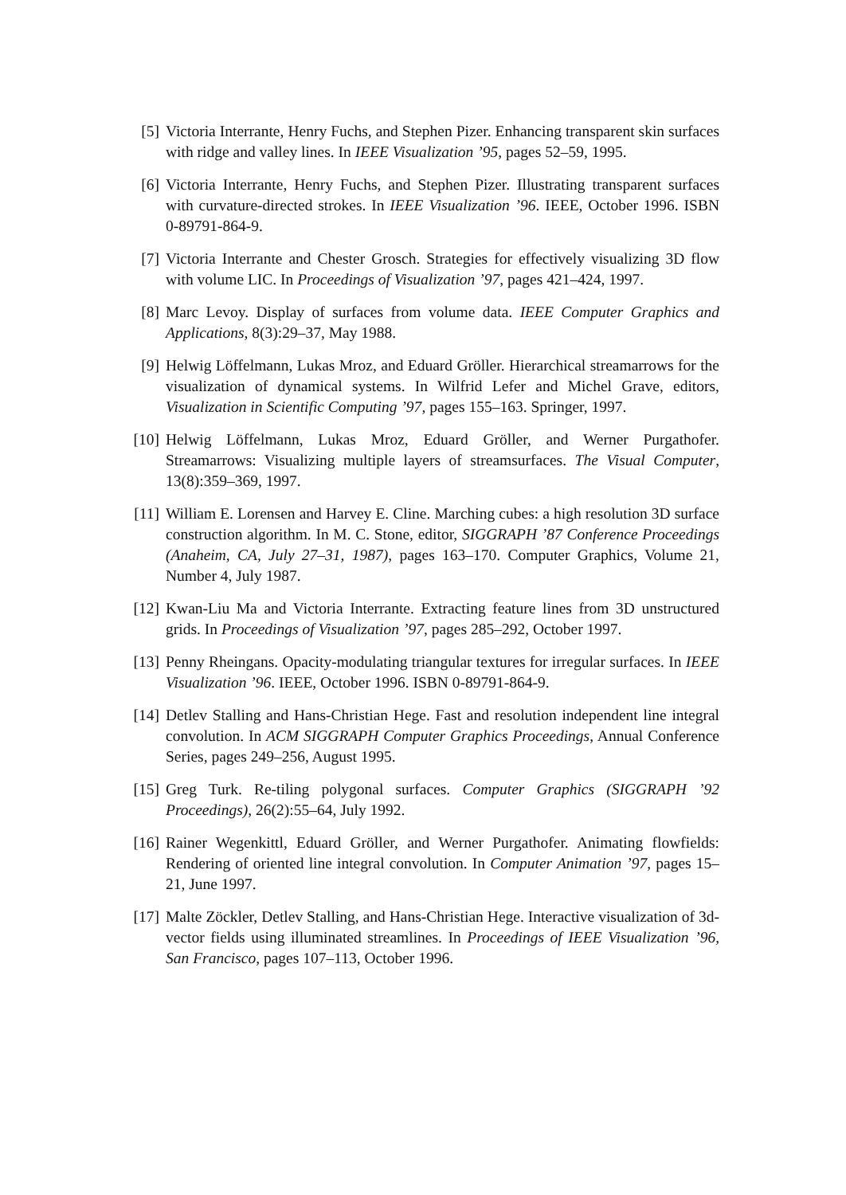[5] Victoria Interrante, Henry Fuchs, and Stephen Pizer. Enhancing transparent skin surfaces with ridge and valley lines. In IEEE Visualization ’95, pages 52–59, 1995.
[6] Victoria Interrante, Henry Fuchs, and Stephen Pizer. Illustrating transparent surfaces with curvature-directed strokes. In IEEE Visualization ’96. IEEE, October 1996. ISBN 0-89791-864-9.
[7] Victoria Interrante and Chester Grosch. Strategies for effectively visualizing 3D flow with volume LIC. In Proceedings of Visualization ’97, pages 421–424, 1997.
[8] Marc Levoy. Display of surfaces from volume data. IEEE Computer Graphics and Applications, 8(3):29–37, May 1988.
[9] Helwig Löffelmann, Lukas Mroz, and Eduard Gröller. Hierarchical streamarrows for the visualization of dynamical systems. In Wilfrid Lefer and Michel Grave, editors, Visualization in Scientific Computing ’97, pages 155–163. Springer, 1997.
[10]
Helwig Löffelmann, Lukas Mroz, Eduard Gröller, and Werner Purgathofer. Streamarrows: Visualizing multiple layers of streamsurfaces. The Visual Computer, 13(8):359–369, 1997.
[11]
William E. Lorensen and Harvey E. Cline. Marching cubes: a high resolution 3D surface construction algorithm. In M. C. Stone, editor, SIGGRAPH ’87 Conference Proceedings (Anaheim, CA, July 27–31, 1987), pages 163–170. Computer Graphics, Volume 21, Number 4, July 1987.
[12]
Kwan-Liu Ma and Victoria Interrante. Extracting feature lines from 3D unstructured grids. In Proceedings of Visualization ’97, pages 285–292, October 1997.
[13]
Penny Rheingans. Opacity-modulating triangular textures for irregular surfaces. In IEEE Visualization ’96. IEEE, October 1996. ISBN 0-89791-864-9.
[14]
Detlev Stalling and Hans-Christian Hege. Fast and resolution independent line integral convolution. In ACM SIGGRAPH Computer Graphics Proceedings, Annual Conference Series, pages 249–256, August 1995.
[15]
Greg Turk. Re-tiling polygonal surfaces. Computer Graphics (SIGGRAPH ’92 Proceedings), 26(2):55–64, July 1992.
[16]
Rainer Wegenkittl, Eduard Gröller, and Werner Purgathofer. Animating flowfields: Rendering of oriented line integral convolution. In Computer Animation ’97, pages 15–21, June 1997.
[17]
Malte Zöckler, Detlev Stalling, and Hans-Christian Hege. Interactive visualization of 3d-vector fields using illuminated streamlines. In Proceedings of IEEE Visualization ’96, San Francisco, pages 107–113, October 1996.